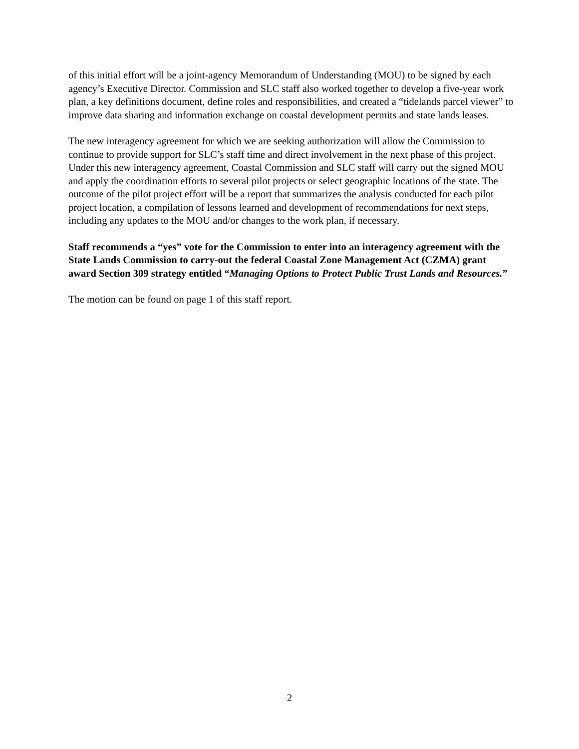of this initial effort will be a joint-agency Memorandum of Understanding (MOU) to be signed by each agency’s Executive Director. Commission and SLC staff also worked together to develop a five-year work plan, a key definitions document, define roles and responsibilities, and created a “tidelands parcel viewer” to improve data sharing and information exchange on coastal development permits and state lands leases.
The new interagency agreement for which we are seeking authorization will allow the Commission to continue to provide support for SLC’s staff time and direct involvement in the next phase of this project. Under this new interagency agreement, Coastal Commission and SLC staff will carry out the signed MOU and apply the coordination efforts to several pilot projects or select geographic locations of the state. The outcome of the pilot project effort will be a report that summarizes the analysis conducted for each pilot project location, a compilation of lessons learned and development of recommendations for next steps, including any updates to the MOU and/or changes to the work plan, if necessary.
Staff recommends a “yes” vote for the Commission to enter into an interagency agreement with the State Lands Commission to carry-out the federal Coastal Zone Management Act (CZMA) grant award Section 309 strategy entitled “Managing Options to Protect Public Trust Lands and Resources.”
The motion can be found on page 1 of this staff report.
2